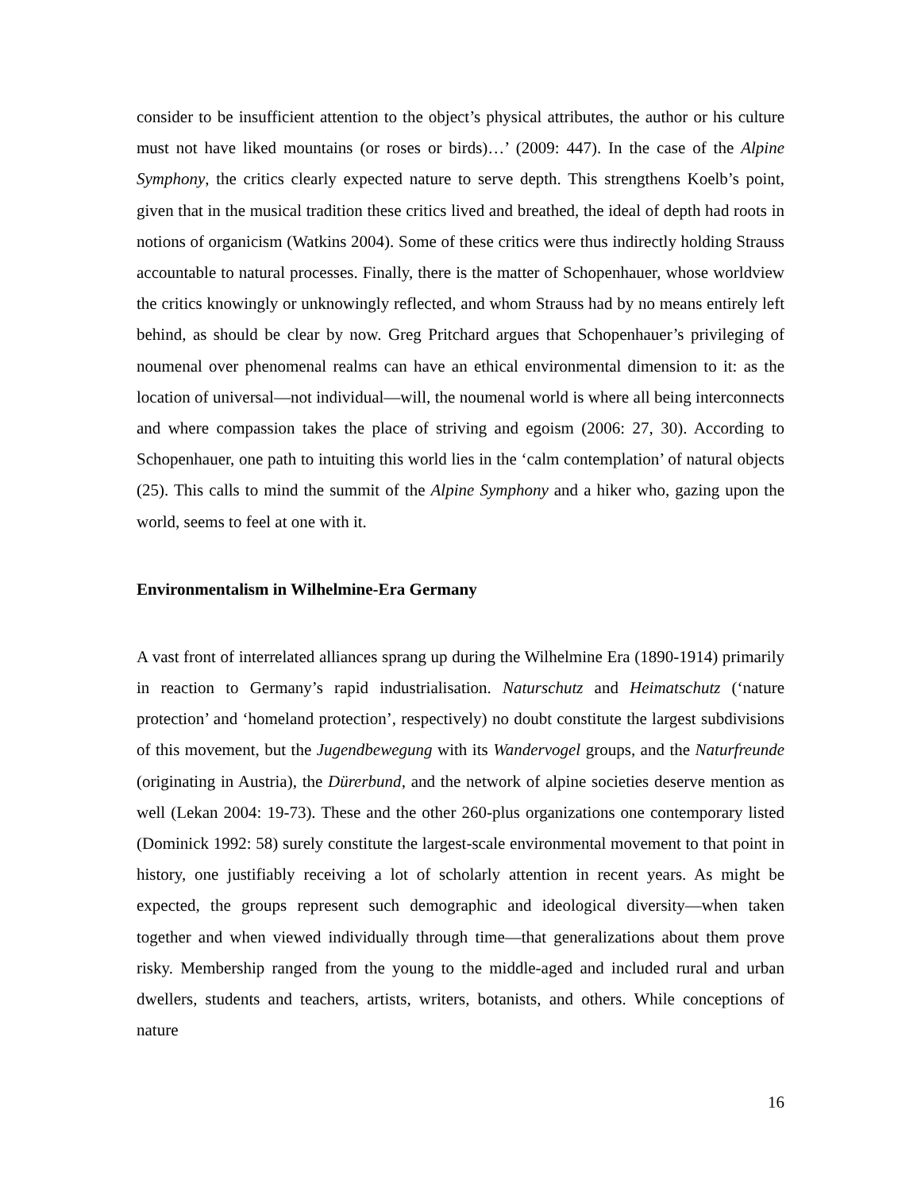consider to be insufficient attention to the object’s physical attributes, the author or his culture must not have liked mountains (or roses or birds)…’ (2009: 447). In the case of the Alpine Symphony, the critics clearly expected nature to serve depth. This strengthens Koelb’s point, given that in the musical tradition these critics lived and breathed, the ideal of depth had roots in notions of organicism (Watkins 2004). Some of these critics were thus indirectly holding Strauss accountable to natural processes. Finally, there is the matter of Schopenhauer, whose worldview the critics knowingly or unknowingly reflected, and whom Strauss had by no means entirely left behind, as should be clear by now. Greg Pritchard argues that Schopenhauer’s privileging of noumenal over phenomenal realms can have an ethical environmental dimension to it: as the location of universal—not individual—will, the noumenal world is where all being interconnects and where compassion takes the place of striving and egoism (2006: 27, 30). According to Schopenhauer, one path to intuiting this world lies in the ‘calm contemplation’ of natural objects (25). This calls to mind the summit of the Alpine Symphony and a hiker who, gazing upon the world, seems to feel at one with it.
Environmentalism in Wilhelmine-Era Germany
A vast front of interrelated alliances sprang up during the Wilhelmine Era (1890-1914) primarily in reaction to Germany’s rapid industrialisation. Naturschutz and Heimatschutz (‘nature protection’ and ‘homeland protection’, respectively) no doubt constitute the largest subdivisions of this movement, but the Jugendbewegung with its Wandervogel groups, and the Naturfreunde (originating in Austria), the Dürerbund, and the network of alpine societies deserve mention as well (Lekan 2004: 19-73). These and the other 260-plus organizations one contemporary listed (Dominick 1992: 58) surely constitute the largest-scale environmental movement to that point in history, one justifiably receiving a lot of scholarly attention in recent years. As might be expected, the groups represent such demographic and ideological diversity—when taken together and when viewed individually through time—that generalizations about them prove risky. Membership ranged from the young to the middle-aged and included rural and urban dwellers, students and teachers, artists, writers, botanists, and others. While conceptions of nature
16